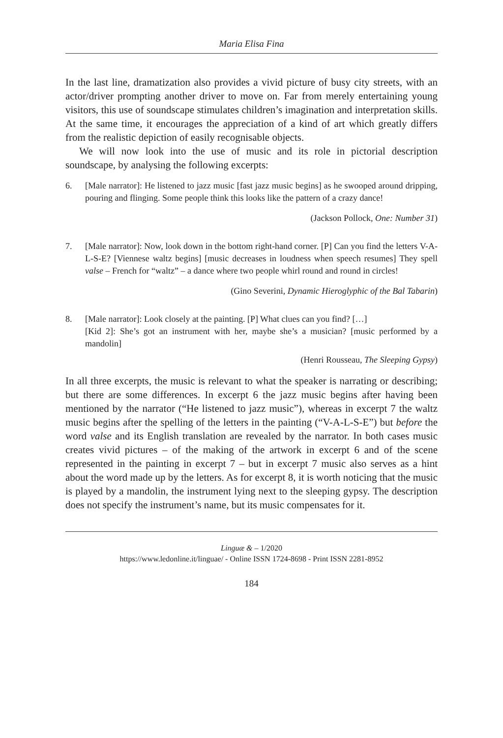Maria Elisa Fina
In the last line, dramatization also provides a vivid picture of busy city streets, with an actor/driver prompting another driver to move on. Far from merely entertaining young visitors, this use of soundscape stimulates children’s imagination and interpretation skills. At the same time, it encourages the appreciation of a kind of art which greatly differs from the realistic depiction of easily recognisable objects.
We will now look into the use of music and its role in pictorial description soundscape, by analysing the following excerpts:
6. [Male narrator]: He listened to jazz music [fast jazz music begins] as he swooped around dripping, pouring and flinging. Some people think this looks like the pattern of a crazy dance!
(Jackson Pollock, One: Number 31)
7. [Male narrator]: Now, look down in the bottom right-hand corner. [P] Can you find the letters V-A-L-S-E? [Viennese waltz begins] [music decreases in loudness when speech resumes] They spell valse – French for “waltz” – a dance where two people whirl round and round in circles!
(Gino Severini, Dynamic Hieroglyphic of the Bal Tabarin)
8. [Male narrator]: Look closely at the painting. [P] What clues can you find? […]
[Kid 2]: She’s got an instrument with her, maybe she’s a musician? [music performed by a mandolin]
(Henri Rousseau, The Sleeping Gypsy)
In all three excerpts, the music is relevant to what the speaker is narrating or describing; but there are some differences. In excerpt 6 the jazz music begins after having been mentioned by the narrator (“He listened to jazz music”), whereas in excerpt 7 the waltz music begins after the spelling of the letters in the painting (“V-A-L-S-E”) but before the word valse and its English translation are revealed by the narrator. In both cases music creates vivid pictures – of the making of the artwork in excerpt 6 and of the scene represented in the painting in excerpt 7 – but in excerpt 7 music also serves as a hint about the word made up by the letters. As for excerpt 8, it is worth noticing that the music is played by a mandolin, the instrument lying next to the sleeping gypsy. The description does not specify the instrument’s name, but its music compensates for it.
Linguæ & – 1/2020
https://www.ledonline.it/linguae/ - Online ISSN 1724-8698 - Print ISSN 2281-8952
184